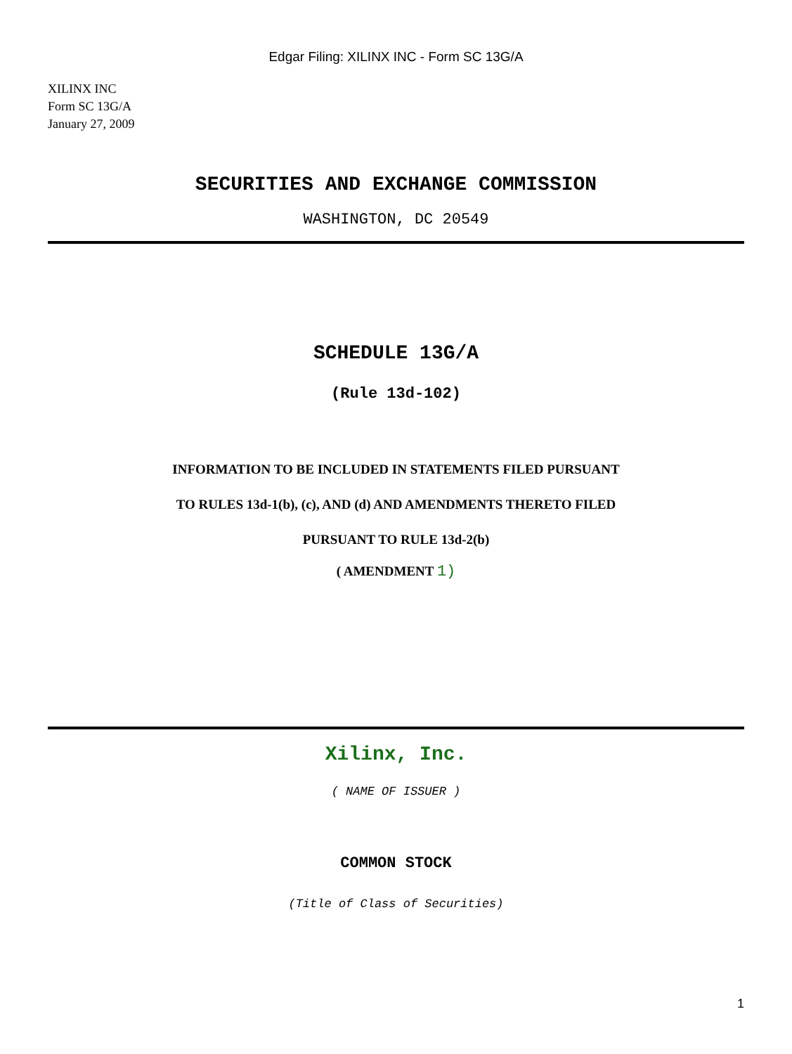Edgar Filing: XILINX INC - Form SC 13G/A
XILINX INC
Form SC 13G/A
January 27, 2009
SECURITIES AND EXCHANGE COMMISSION
WASHINGTON, DC 20549
SCHEDULE 13G/A
(Rule 13d-102)
INFORMATION TO BE INCLUDED IN STATEMENTS FILED PURSUANT
TO RULES 13d-1(b), (c), AND (d) AND AMENDMENTS THERETO FILED
PURSUANT TO RULE 13d-2(b)
( AMENDMENT 1)
Xilinx, Inc.
( NAME OF ISSUER )
COMMON STOCK
(Title of Class of Securities)
1